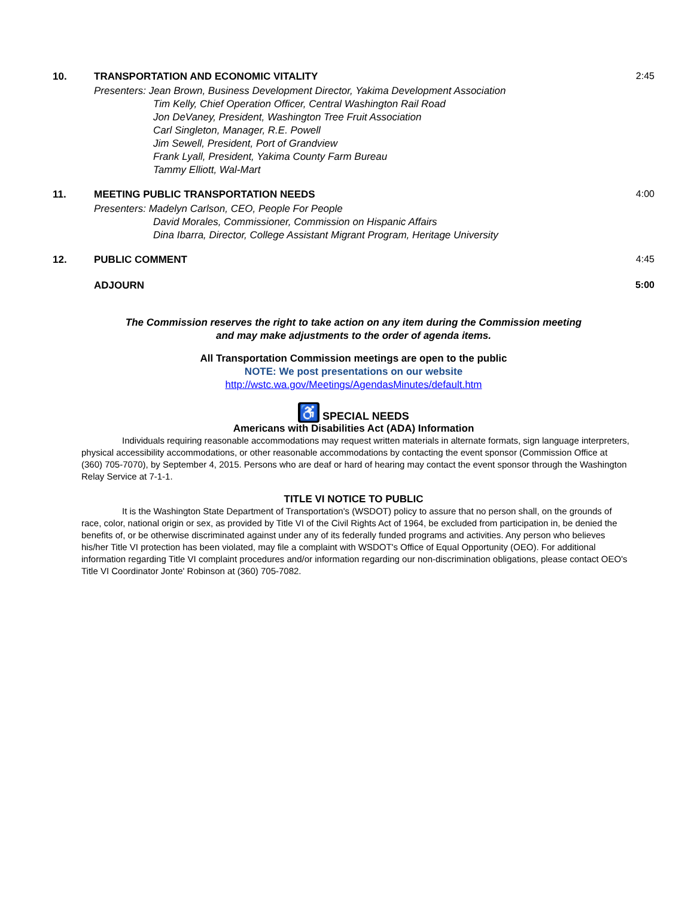10. TRANSPORTATION AND ECONOMIC VITALITY
Presenters: Jean Brown, Business Development Director, Yakima Development Association
Tim Kelly, Chief Operation Officer, Central Washington Rail Road
Jon DeVaney, President, Washington Tree Fruit Association
Carl Singleton, Manager, R.E. Powell
Jim Sewell, President, Port of Grandview
Frank Lyall, President, Yakima County Farm Bureau
Tammy Elliott, Wal-Mart
2:45
11. MEETING PUBLIC TRANSPORTATION NEEDS
Presenters: Madelyn Carlson, CEO, People For People
David Morales, Commissioner, Commission on Hispanic Affairs
Dina Ibarra, Director, College Assistant Migrant Program, Heritage University
4:00
12. PUBLIC COMMENT 4:45
ADJOURN 5:00
The Commission reserves the right to take action on any item during the Commission meeting
and may make adjustments to the order of agenda items.
All Transportation Commission meetings are open to the public
NOTE: We post presentations on our website
http://wstc.wa.gov/Meetings/AgendasMinutes/default.htm
♿ SPECIAL NEEDS
Americans with Disabilities Act (ADA) Information
Individuals requiring reasonable accommodations may request written materials in alternate formats, sign language interpreters, physical accessibility accommodations, or other reasonable accommodations by contacting the event sponsor (Commission Office at (360) 705-7070), by September 4, 2015. Persons who are deaf or hard of hearing may contact the event sponsor through the Washington Relay Service at 7-1-1.
TITLE VI NOTICE TO PUBLIC
It is the Washington State Department of Transportation's (WSDOT) policy to assure that no person shall, on the grounds of race, color, national origin or sex, as provided by Title VI of the Civil Rights Act of 1964, be excluded from participation in, be denied the benefits of, or be otherwise discriminated against under any of its federally funded programs and activities. Any person who believes his/her Title VI protection has been violated, may file a complaint with WSDOT's Office of Equal Opportunity (OEO). For additional information regarding Title VI complaint procedures and/or information regarding our non-discrimination obligations, please contact OEO's Title VI Coordinator Jonte' Robinson at (360) 705-7082.